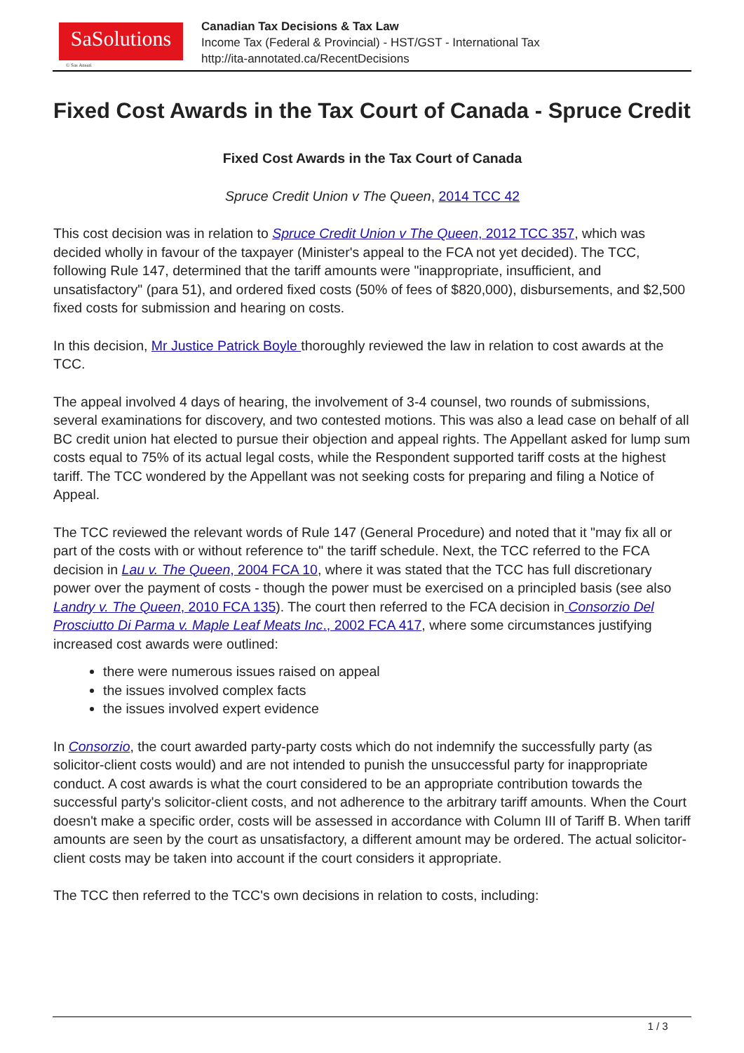SaSolutions
© Sas Ansari
Canadian Tax Decisions & Tax Law
Income Tax (Federal & Provincial) - HST/GST - International Tax
http://ita-annotated.ca/RecentDecisions
Fixed Cost Awards in the Tax Court of Canada - Spruce Credit
Fixed Cost Awards in the Tax Court of Canada
Spruce Credit Union v The Queen, 2014 TCC 42
This cost decision was in relation to Spruce Credit Union v The Queen, 2012 TCC 357, which was decided wholly in favour of the taxpayer (Minister's appeal to the FCA not yet decided). The TCC, following Rule 147, determined that the tariff amounts were "inappropriate, insufficient, and unsatisfactory" (para 51), and ordered fixed costs (50% of fees of $820,000), disbursements, and $2,500 fixed costs for submission and hearing on costs.
In this decision, Mr Justice Patrick Boyle thoroughly reviewed the law in relation to cost awards at the TCC.
The appeal involved 4 days of hearing, the involvement of 3-4 counsel, two rounds of submissions, several examinations for discovery, and two contested motions. This was also a lead case on behalf of all BC credit union hat elected to pursue their objection and appeal rights. The Appellant asked for lump sum costs equal to 75% of its actual legal costs, while the Respondent supported tariff costs at the highest tariff. The TCC wondered by the Appellant was not seeking costs for preparing and filing a Notice of Appeal.
The TCC reviewed the relevant words of Rule 147 (General Procedure) and noted that it "may fix all or part of the costs with or without reference to" the tariff schedule. Next, the TCC referred to the FCA decision in Lau v. The Queen, 2004 FCA 10, where it was stated that the TCC has full discretionary power over the payment of costs - though the power must be exercised on a principled basis (see also Landry v. The Queen, 2010 FCA 135). The court then referred to the FCA decision in Consorzio Del Prosciutto Di Parma v. Maple Leaf Meats Inc., 2002 FCA 417, where some circumstances justifying increased cost awards were outlined:
there were numerous issues raised on appeal
the issues involved complex facts
the issues involved expert evidence
In Consorzio, the court awarded party-party costs which do not indemnify the successfully party (as solicitor-client costs would) and are not intended to punish the unsuccessful party for inappropriate conduct. A cost awards is what the court considered to be an appropriate contribution towards the successful party's solicitor-client costs, and not adherence to the arbitrary tariff amounts. When the Court doesn't make a specific order, costs will be assessed in accordance with Column III of Tariff B. When tariff amounts are seen by the court as unsatisfactory, a different amount may be ordered. The actual solicitor-client costs may be taken into account if the court considers it appropriate.
The TCC then referred to the TCC's own decisions in relation to costs, including:
1 / 3